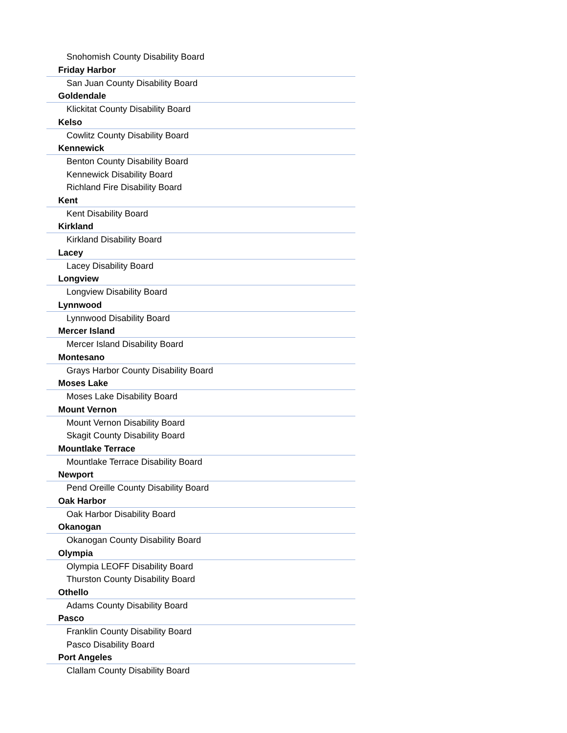Snohomish County Disability Board
Friday Harbor
San Juan County Disability Board
Goldendale
Klickitat County Disability Board
Kelso
Cowlitz County Disability Board
Kennewick
Benton County Disability Board
Kennewick Disability Board
Richland Fire Disability Board
Kent
Kent Disability Board
Kirkland
Kirkland Disability Board
Lacey
Lacey Disability Board
Longview
Longview Disability Board
Lynnwood
Lynnwood Disability Board
Mercer Island
Mercer Island Disability Board
Montesano
Grays Harbor County Disability Board
Moses Lake
Moses Lake Disability Board
Mount Vernon
Mount Vernon Disability Board
Skagit County Disability Board
Mountlake Terrace
Mountlake Terrace Disability Board
Newport
Pend Oreille County Disability Board
Oak Harbor
Oak Harbor Disability Board
Okanogan
Okanogan County Disability Board
Olympia
Olympia LEOFF Disability Board
Thurston County Disability Board
Othello
Adams County Disability Board
Pasco
Franklin County Disability Board
Pasco Disability Board
Port Angeles
Clallam County Disability Board